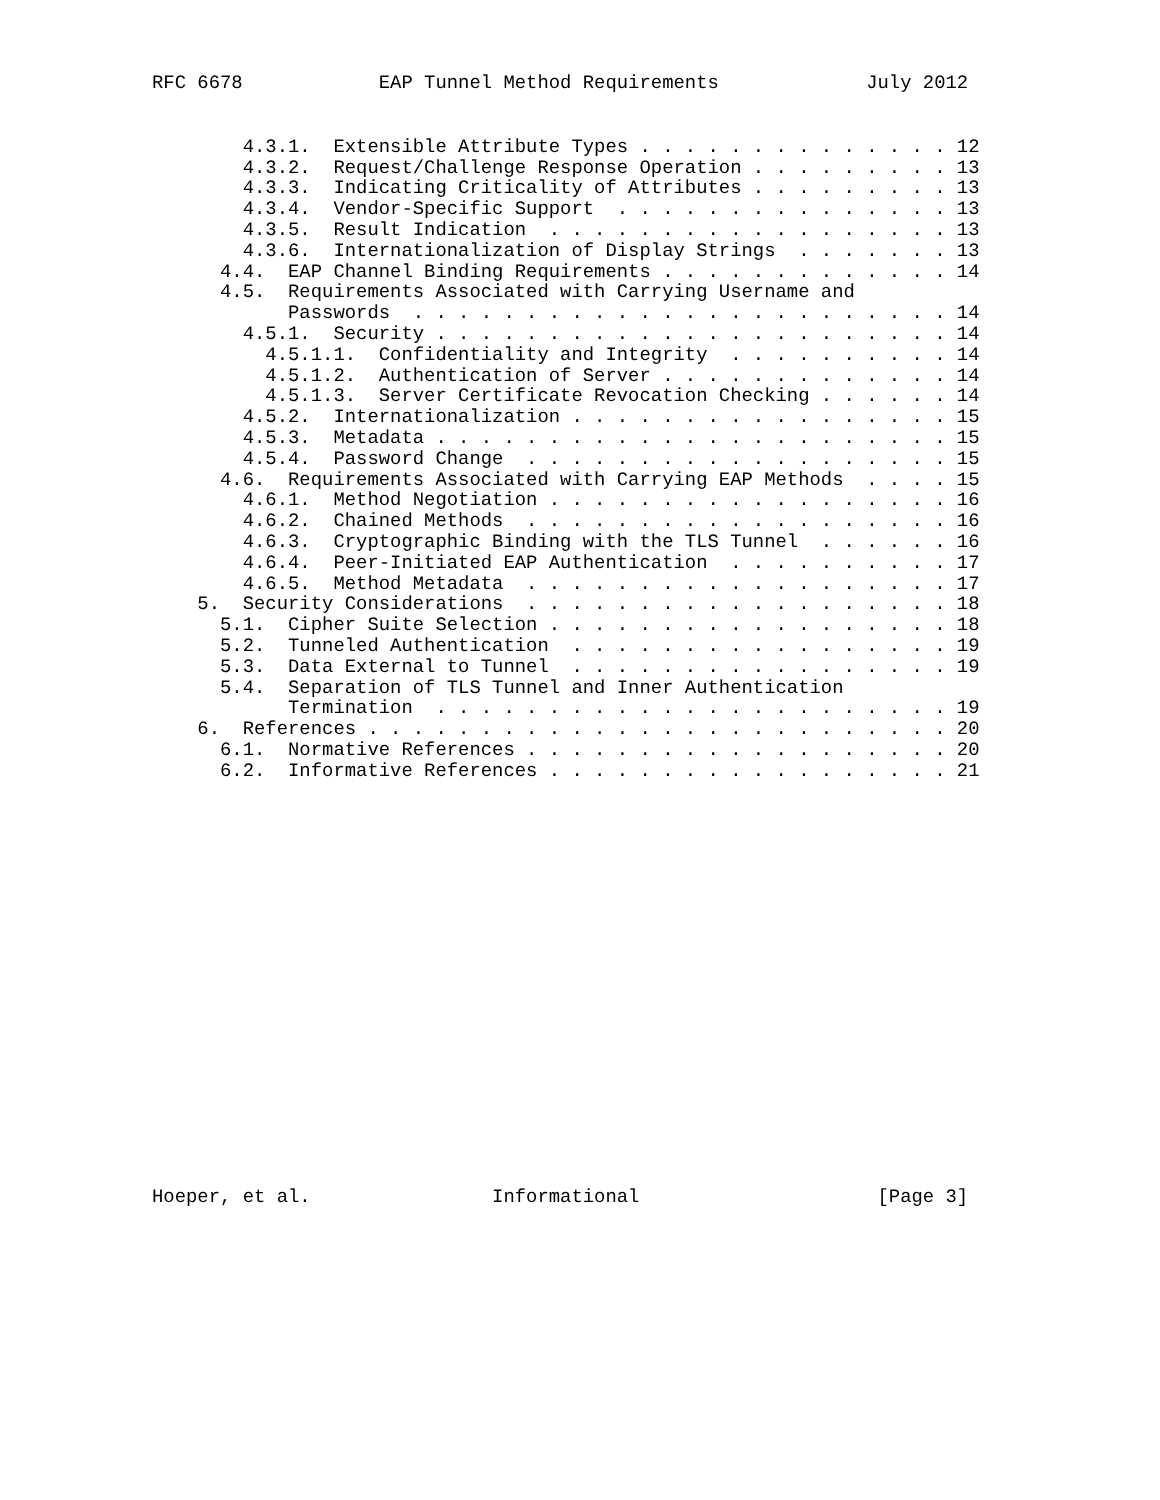RFC 6678            EAP Tunnel Method Requirements             July 2012
        4.3.1.  Extensible Attribute Types . . . . . . . . . . . . . . 12
        4.3.2.  Request/Challenge Response Operation . . . . . . . . . 13
        4.3.3.  Indicating Criticality of Attributes . . . . . . . . . 13
        4.3.4.  Vendor-Specific Support  . . . . . . . . . . . . . . . 13
        4.3.5.  Result Indication  . . . . . . . . . . . . . . . . . . 13
        4.3.6.  Internationalization of Display Strings  . . . . . . . 13
      4.4.  EAP Channel Binding Requirements . . . . . . . . . . . . . 14
      4.5.  Requirements Associated with Carrying Username and
            Passwords  . . . . . . . . . . . . . . . . . . . . . . . . 14
        4.5.1.  Security . . . . . . . . . . . . . . . . . . . . . . . 14
          4.5.1.1.  Confidentiality and Integrity  . . . . . . . . . . 14
          4.5.1.2.  Authentication of Server . . . . . . . . . . . . . 14
          4.5.1.3.  Server Certificate Revocation Checking . . . . . . 14
        4.5.2.  Internationalization . . . . . . . . . . . . . . . . . 15
        4.5.3.  Metadata . . . . . . . . . . . . . . . . . . . . . . . 15
        4.5.4.  Password Change  . . . . . . . . . . . . . . . . . . . 15
      4.6.  Requirements Associated with Carrying EAP Methods  . . . . 15
        4.6.1.  Method Negotiation . . . . . . . . . . . . . . . . . . 16
        4.6.2.  Chained Methods  . . . . . . . . . . . . . . . . . . . 16
        4.6.3.  Cryptographic Binding with the TLS Tunnel  . . . . . . 16
        4.6.4.  Peer-Initiated EAP Authentication  . . . . . . . . . . 17
        4.6.5.  Method Metadata  . . . . . . . . . . . . . . . . . . . 17
    5.  Security Considerations  . . . . . . . . . . . . . . . . . . . 18
      5.1.  Cipher Suite Selection . . . . . . . . . . . . . . . . . . 18
      5.2.  Tunneled Authentication  . . . . . . . . . . . . . . . . . 19
      5.3.  Data External to Tunnel  . . . . . . . . . . . . . . . . . 19
      5.4.  Separation of TLS Tunnel and Inner Authentication
            Termination  . . . . . . . . . . . . . . . . . . . . . . . 19
    6.  References . . . . . . . . . . . . . . . . . . . . . . . . . . 20
      6.1.  Normative References . . . . . . . . . . . . . . . . . . . 20
      6.2.  Informative References . . . . . . . . . . . . . . . . . . 21
Hoeper, et al.                Informational                     [Page 3]